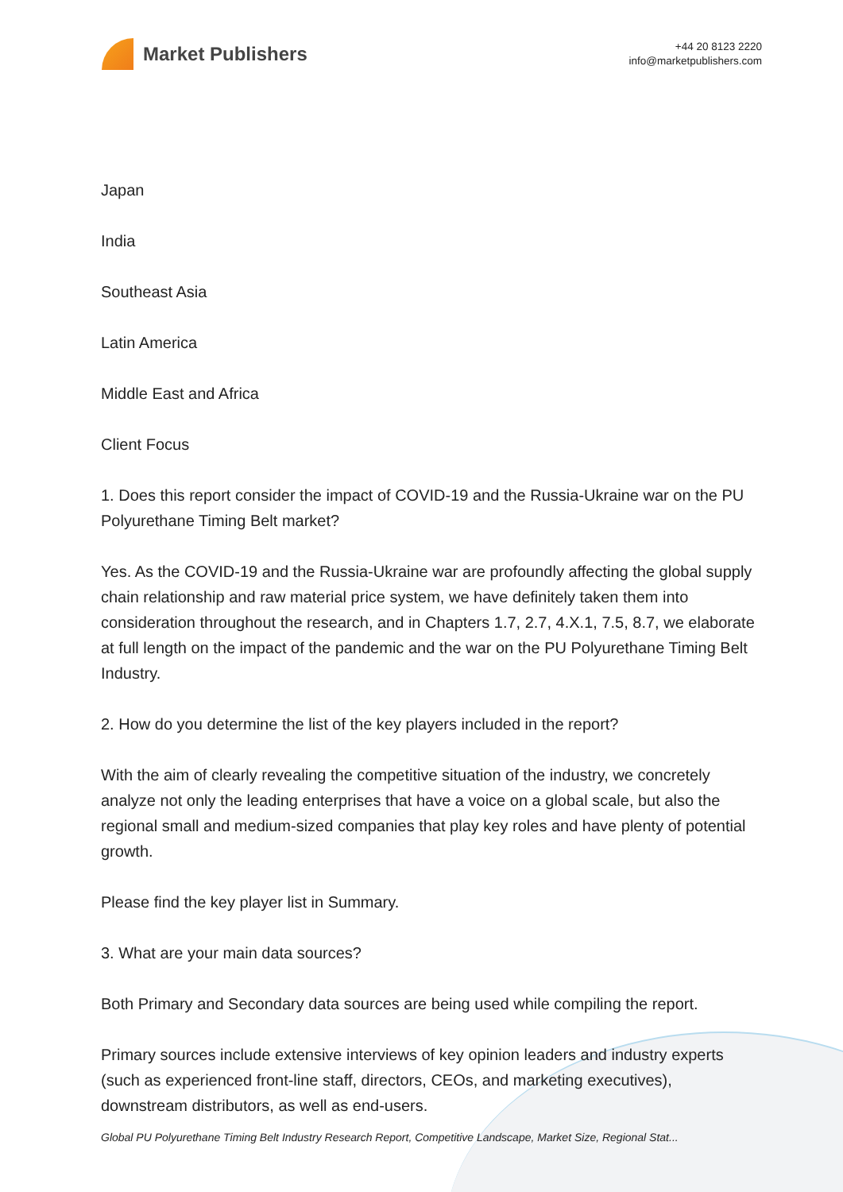Market Publishers
+44 20 8123 2220
info@marketpublishers.com
Japan
India
Southeast Asia
Latin America
Middle East and Africa
Client Focus
1. Does this report consider the impact of COVID-19 and the Russia-Ukraine war on the PU Polyurethane Timing Belt market?
Yes. As the COVID-19 and the Russia-Ukraine war are profoundly affecting the global supply chain relationship and raw material price system, we have definitely taken them into consideration throughout the research, and in Chapters 1.7, 2.7, 4.X.1, 7.5, 8.7, we elaborate at full length on the impact of the pandemic and the war on the PU Polyurethane Timing Belt Industry.
2. How do you determine the list of the key players included in the report?
With the aim of clearly revealing the competitive situation of the industry, we concretely analyze not only the leading enterprises that have a voice on a global scale, but also the regional small and medium-sized companies that play key roles and have plenty of potential growth.
Please find the key player list in Summary.
3. What are your main data sources?
Both Primary and Secondary data sources are being used while compiling the report.
Primary sources include extensive interviews of key opinion leaders and industry experts (such as experienced front-line staff, directors, CEOs, and marketing executives), downstream distributors, as well as end-users.
Global PU Polyurethane Timing Belt Industry Research Report, Competitive Landscape, Market Size, Regional Stat...